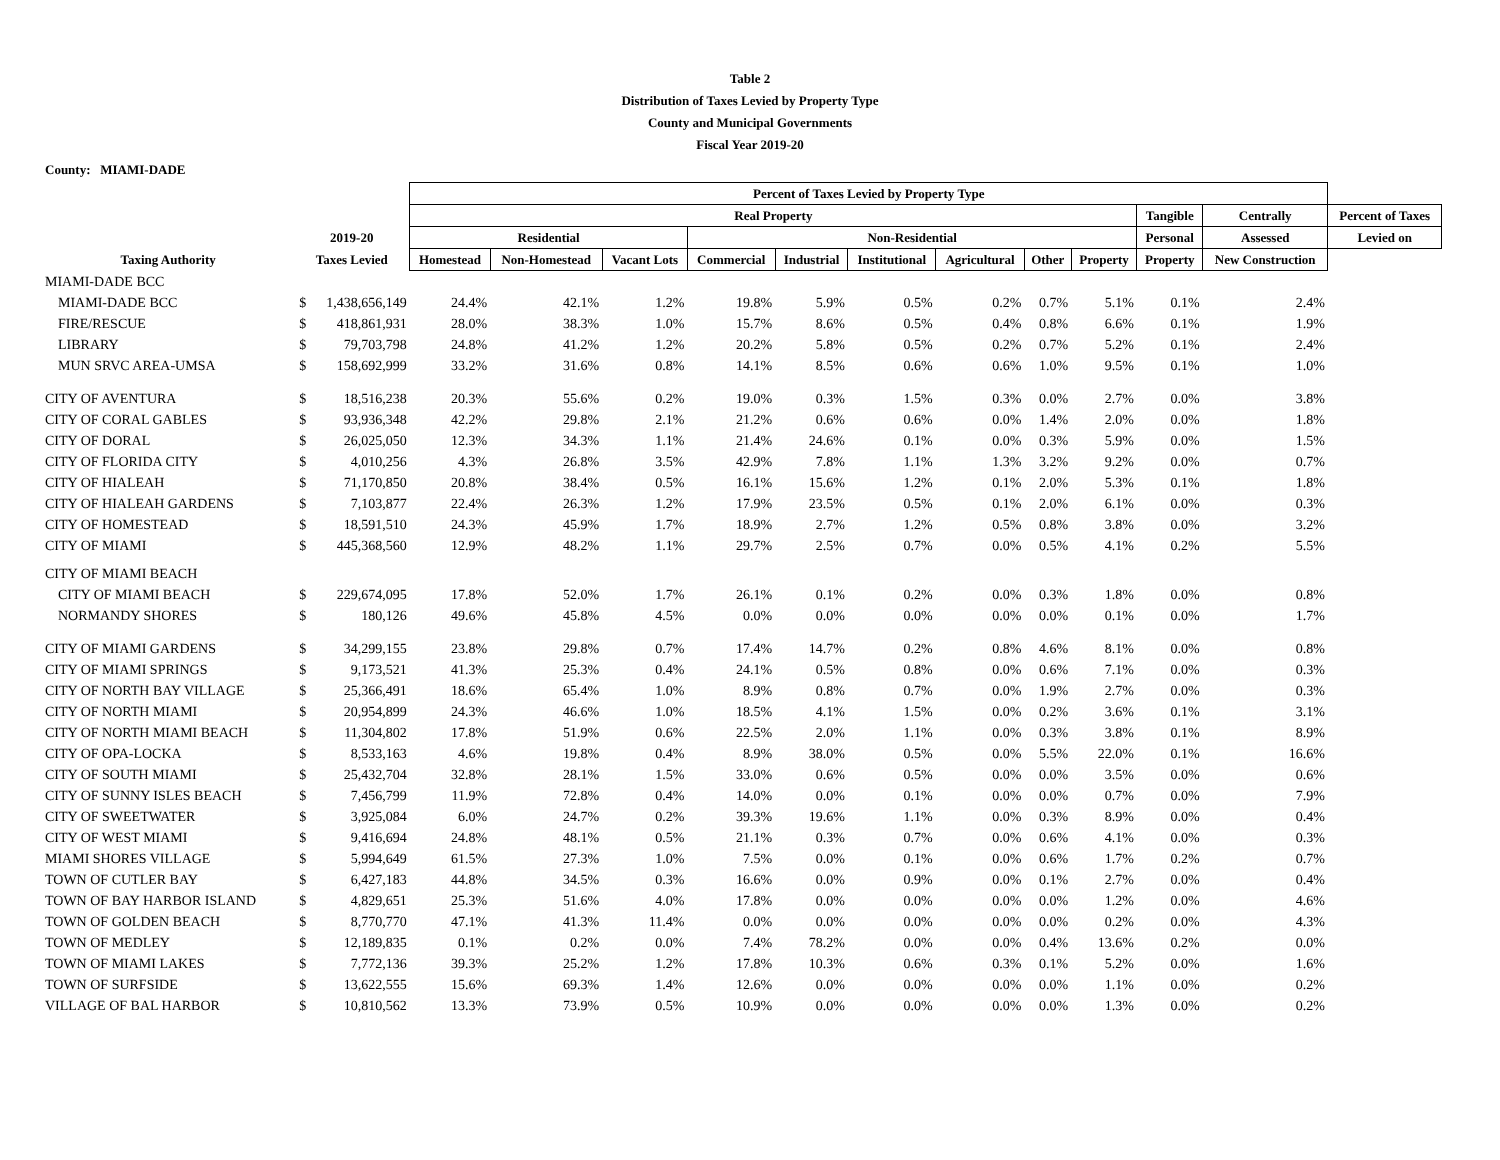Table 2
Distribution of Taxes Levied by Property Type
County and Municipal Governments
Fiscal Year 2019-20
County: MIAMI-DADE
| | | | Percent of Taxes Levied by Property Type | | | | | | | | | | | |
| --- | --- | --- | --- | --- | --- | --- | --- | --- | --- | --- | --- | --- | --- | --- |
| | | | Real Property | | | | | | | | | Tangible | Centrally | Percent of Taxes |
| | 2019-20 | | Residential | | | Non-Residential | | | | | | Personal | Assessed | Levied on |
| Taxing Authority | Taxes Levied | | Homestead | Non-Homestead | Vacant Lots | Commercial | Industrial | Institutional | Agricultural | Other | Property | Property | New Construction | |
| MIAMI-DADE BCC | | | | | | | | | | | | | | |
| MIAMI-DADE BCC | $ | 1,438,656,149 | 24.4% | 42.1% | 1.2% | 19.8% | 5.9% | 0.5% | 0.2% | 0.7% | 5.1% | 0.1% | 2.4% | |
| FIRE/RESCUE | $ | 418,861,931 | 28.0% | 38.3% | 1.0% | 15.7% | 8.6% | 0.5% | 0.4% | 0.8% | 6.6% | 0.1% | 1.9% | |
| LIBRARY | $ | 79,703,798 | 24.8% | 41.2% | 1.2% | 20.2% | 5.8% | 0.5% | 0.2% | 0.7% | 5.2% | 0.1% | 2.4% | |
| MUN SRVC AREA-UMSA | $ | 158,692,999 | 33.2% | 31.6% | 0.8% | 14.1% | 8.5% | 0.6% | 0.6% | 1.0% | 9.5% | 0.1% | 1.0% | |
| CITY OF AVENTURA | $ | 18,516,238 | 20.3% | 55.6% | 0.2% | 19.0% | 0.3% | 1.5% | 0.3% | 0.0% | 2.7% | 0.0% | 3.8% | |
| CITY OF CORAL GABLES | $ | 93,936,348 | 42.2% | 29.8% | 2.1% | 21.2% | 0.6% | 0.6% | 0.0% | 1.4% | 2.0% | 0.0% | 1.8% | |
| CITY OF DORAL | $ | 26,025,050 | 12.3% | 34.3% | 1.1% | 21.4% | 24.6% | 0.1% | 0.0% | 0.3% | 5.9% | 0.0% | 1.5% | |
| CITY OF FLORIDA CITY | $ | 4,010,256 | 4.3% | 26.8% | 3.5% | 42.9% | 7.8% | 1.1% | 1.3% | 3.2% | 9.2% | 0.0% | 0.7% | |
| CITY OF HIALEAH | $ | 71,170,850 | 20.8% | 38.4% | 0.5% | 16.1% | 15.6% | 1.2% | 0.1% | 2.0% | 5.3% | 0.1% | 1.8% | |
| CITY OF HIALEAH GARDENS | $ | 7,103,877 | 22.4% | 26.3% | 1.2% | 17.9% | 23.5% | 0.5% | 0.1% | 2.0% | 6.1% | 0.0% | 0.3% | |
| CITY OF HOMESTEAD | $ | 18,591,510 | 24.3% | 45.9% | 1.7% | 18.9% | 2.7% | 1.2% | 0.5% | 0.8% | 3.8% | 0.0% | 3.2% | |
| CITY OF MIAMI | $ | 445,368,560 | 12.9% | 48.2% | 1.1% | 29.7% | 2.5% | 0.7% | 0.0% | 0.5% | 4.1% | 0.2% | 5.5% | |
| CITY OF MIAMI BEACH | | | | | | | | | | | | | | |
| CITY OF MIAMI BEACH | $ | 229,674,095 | 17.8% | 52.0% | 1.7% | 26.1% | 0.1% | 0.2% | 0.0% | 0.3% | 1.8% | 0.0% | 0.8% | |
| NORMANDY SHORES | $ | 180,126 | 49.6% | 45.8% | 4.5% | 0.0% | 0.0% | 0.0% | 0.0% | 0.0% | 0.1% | 0.0% | 1.7% | |
| CITY OF MIAMI GARDENS | $ | 34,299,155 | 23.8% | 29.8% | 0.7% | 17.4% | 14.7% | 0.2% | 0.8% | 4.6% | 8.1% | 0.0% | 0.8% | |
| CITY OF MIAMI SPRINGS | $ | 9,173,521 | 41.3% | 25.3% | 0.4% | 24.1% | 0.5% | 0.8% | 0.0% | 0.6% | 7.1% | 0.0% | 0.3% | |
| CITY OF NORTH BAY VILLAGE | $ | 25,366,491 | 18.6% | 65.4% | 1.0% | 8.9% | 0.8% | 0.7% | 0.0% | 1.9% | 2.7% | 0.0% | 0.3% | |
| CITY OF NORTH MIAMI | $ | 20,954,899 | 24.3% | 46.6% | 1.0% | 18.5% | 4.1% | 1.5% | 0.0% | 0.2% | 3.6% | 0.1% | 3.1% | |
| CITY OF NORTH MIAMI BEACH | $ | 11,304,802 | 17.8% | 51.9% | 0.6% | 22.5% | 2.0% | 1.1% | 0.0% | 0.3% | 3.8% | 0.1% | 8.9% | |
| CITY OF OPA-LOCKA | $ | 8,533,163 | 4.6% | 19.8% | 0.4% | 8.9% | 38.0% | 0.5% | 0.0% | 5.5% | 22.0% | 0.1% | 16.6% | |
| CITY OF SOUTH MIAMI | $ | 25,432,704 | 32.8% | 28.1% | 1.5% | 33.0% | 0.6% | 0.5% | 0.0% | 0.0% | 3.5% | 0.0% | 0.6% | |
| CITY OF SUNNY ISLES BEACH | $ | 7,456,799 | 11.9% | 72.8% | 0.4% | 14.0% | 0.0% | 0.1% | 0.0% | 0.0% | 0.7% | 0.0% | 7.9% | |
| CITY OF SWEETWATER | $ | 3,925,084 | 6.0% | 24.7% | 0.2% | 39.3% | 19.6% | 1.1% | 0.0% | 0.3% | 8.9% | 0.0% | 0.4% | |
| CITY OF WEST MIAMI | $ | 9,416,694 | 24.8% | 48.1% | 0.5% | 21.1% | 0.3% | 0.7% | 0.0% | 0.6% | 4.1% | 0.0% | 0.3% | |
| MIAMI SHORES VILLAGE | $ | 5,994,649 | 61.5% | 27.3% | 1.0% | 7.5% | 0.0% | 0.1% | 0.0% | 0.6% | 1.7% | 0.2% | 0.7% | |
| TOWN OF CUTLER BAY | $ | 6,427,183 | 44.8% | 34.5% | 0.3% | 16.6% | 0.0% | 0.9% | 0.0% | 0.1% | 2.7% | 0.0% | 0.4% | |
| TOWN OF BAY HARBOR ISLAND | $ | 4,829,651 | 25.3% | 51.6% | 4.0% | 17.8% | 0.0% | 0.0% | 0.0% | 0.0% | 1.2% | 0.0% | 4.6% | |
| TOWN OF GOLDEN BEACH | $ | 8,770,770 | 47.1% | 41.3% | 11.4% | 0.0% | 0.0% | 0.0% | 0.0% | 0.0% | 0.2% | 0.0% | 4.3% | |
| TOWN OF MEDLEY | $ | 12,189,835 | 0.1% | 0.2% | 0.0% | 7.4% | 78.2% | 0.0% | 0.0% | 0.4% | 13.6% | 0.2% | 0.0% | |
| TOWN OF MIAMI LAKES | $ | 7,772,136 | 39.3% | 25.2% | 1.2% | 17.8% | 10.3% | 0.6% | 0.3% | 0.1% | 5.2% | 0.0% | 1.6% | |
| TOWN OF SURFSIDE | $ | 13,622,555 | 15.6% | 69.3% | 1.4% | 12.6% | 0.0% | 0.0% | 0.0% | 0.0% | 1.1% | 0.0% | 0.2% | |
| VILLAGE OF BAL HARBOR | $ | 10,810,562 | 13.3% | 73.9% | 0.5% | 10.9% | 0.0% | 0.0% | 0.0% | 0.0% | 1.3% | 0.0% | 0.2% | |